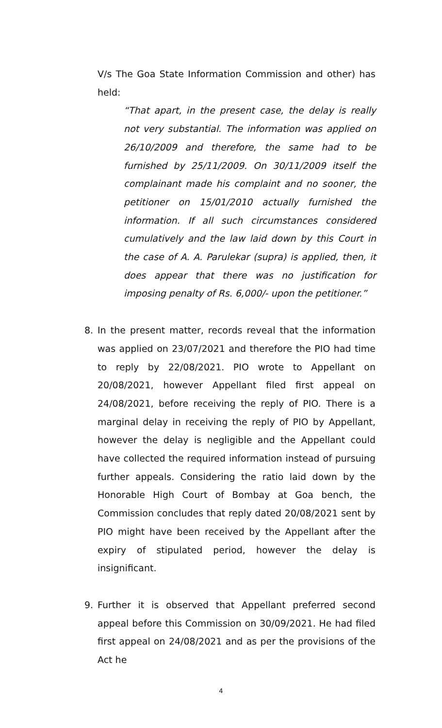V/s The Goa State Information Commission and other) has held:
“That apart, in the present case, the delay is really not very substantial. The information was applied on 26/10/2009 and therefore, the same had to be furnished by 25/11/2009. On 30/11/2009 itself the complainant made his complaint and no sooner, the petitioner on 15/01/2010 actually furnished the information. If all such circumstances considered cumulatively and the law laid down by this Court in the case of A. A. Parulekar (supra) is applied, then, it does appear that there was no justification for imposing penalty of Rs. 6,000/- upon the petitioner.”
8. In the present matter, records reveal that the information was applied on 23/07/2021 and therefore the PIO had time to reply by 22/08/2021. PIO wrote to Appellant on 20/08/2021, however Appellant filed first appeal on 24/08/2021, before receiving the reply of PIO. There is a marginal delay in receiving the reply of PIO by Appellant, however the delay is negligible and the Appellant could have collected the required information instead of pursuing further appeals. Considering the ratio laid down by the Honorable High Court of Bombay at Goa bench, the Commission concludes that reply dated 20/08/2021 sent by PIO might have been received by the Appellant after the expiry of stipulated period, however the delay is insignificant.
9. Further it is observed that Appellant preferred second appeal before this Commission on 30/09/2021. He had filed first appeal on 24/08/2021 and as per the provisions of the Act he
4